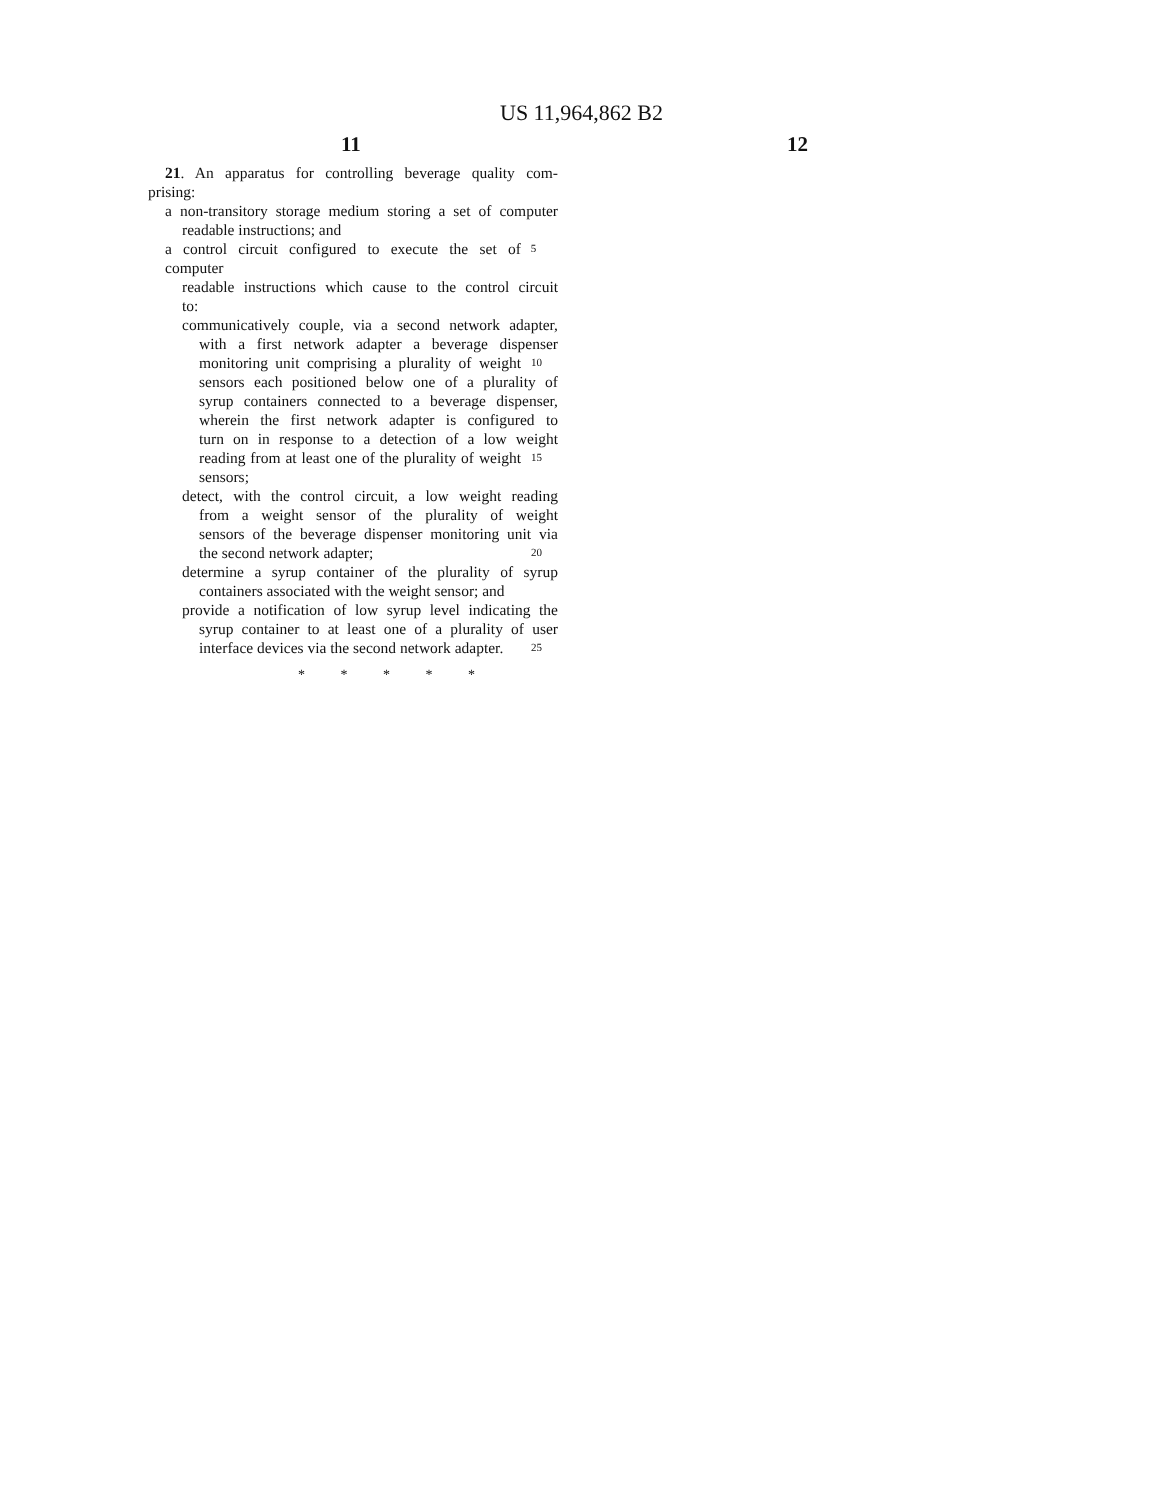US 11,964,862 B2
11 12
21. An apparatus for controlling beverage quality com-
prising:
a non-transitory storage medium storing a set of computer
readable instructions; and
a control circuit configured to execute the set of computer
5
readable instructions which cause to the control circuit
to:
communicatively couple, via a second network adapter,
with a first network adapter a beverage dispenser
monitoring unit comprising a plurality of weight
10
sensors each positioned below one of a plurality of
syrup containers connected to a beverage dispenser,
wherein the first network adapter is configured to
turn on in response to a detection of a low weight
reading from at least one of the plurality of weight
15
sensors;
detect, with the control circuit, a low weight reading
from a weight sensor of the plurality of weight
sensors of the beverage dispenser monitoring unit via
the second network adapter;
20
determine a syrup container of the plurality of syrup
containers associated with the weight sensor; and
provide a notification of low syrup level indicating the
syrup container to at least one of a plurality of user
interface devices via the second network adapter.
25
* * * * *